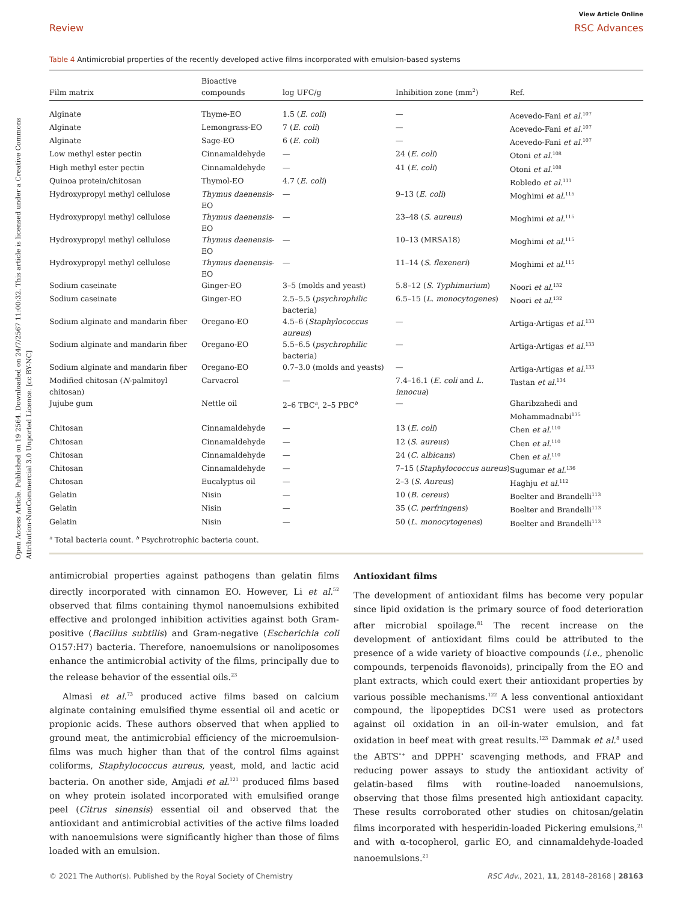Open Access Article. Published on 19 2564. Downloaded on 24/7/2567 11:00:32. This article is licensed under a Creative Commons Attribution-NonCommercial 3.0 Unported Licence. [cc BY-NC]
View Article Online
Review RSC Advances
Table 4 Antimicrobial properties of the recently developed active films incorporated with emulsion-based systems
| Film matrix | Bioactive compounds | log UFC/g | Inhibition zone (mm<sup>2</sup>) | Ref. |
| --- | --- | --- | --- | --- |
| Alginate | Thyme-EO | 1.5 ( E. coli ) | — | Acevedo-Fani et al.<sup>107</sup> |
| Alginate | Lemongrass-EO | 7 ( E. coli ) | — | Acevedo-Fani et al.<sup>107</sup> |
| Alginate | Sage-EO | 6 ( E. coli ) | — | Acevedo-Fani et al.<sup>107</sup> |
| Low methyl ester pectin | Cinnamaldehyde | — | 24 ( E. coli ) | Otoni et al.<sup>108</sup> |
| High methyl ester pectin | Cinnamaldehyde | — | 41 ( E. coli ) | Otoni et al.<sup>108</sup> |
| Quinoa protein/chitosan | Thymol-EO | 4.7 ( E. coli ) | | Robledo et al.<sup>111</sup> |
| Hydroxypropyl methyl cellulose | Thymus daenensis -EO | — | 9–13 ( E. coli ) | Moghimi et al.<sup>115</sup> |
| Hydroxypropyl methyl cellulose | Thymus daenensis -EO | — | 23–48 ( S. aureus ) | Moghimi et al.<sup>115</sup> |
| Hydroxypropyl methyl cellulose | Thymus daenensis -EO | — | 10–13 (MRSA18) | Moghimi et al.<sup>115</sup> |
| Hydroxypropyl methyl cellulose | Thymus daenensis -EO | — | 11–14 ( S. flexeneri ) | Moghimi et al.<sup>115</sup> |
| Sodium caseinate | Ginger-EO | 3–5 (molds and yeast) | 5.8–12 ( S. Typhimurium ) | Noori et al.<sup>132</sup> |
| Sodium caseinate | Ginger-EO | 2.5–5.5 ( psychrophilic bacteria) | 6.5–15 ( L. monocytogenes ) | Noori et al.<sup>132</sup> |
| Sodium alginate and mandarin fiber | Oregano-EO | 4.5–6 ( Staphylococcus aureus ) | — | Artiga-Artigas et al.<sup>133</sup> |
| Sodium alginate and mandarin fiber | Oregano-EO | 5.5–6.5 ( psychrophilic bacteria) | — | Artiga-Artigas et al.<sup>133</sup> |
| Sodium alginate and mandarin fiber | Oregano-EO | 0.7–3.0 (molds and yeasts) | — | Artiga-Artigas et al.<sup>133</sup> |
| Modified chitosan ( N -palmitoyl chitosan) | Carvacrol | — | 7.4–16.1 ( E. coli and L. innocua ) | Tastan et al.<sup>134</sup> |
| Jujube gum | Nettle oil | 2–6 TBC<sup>a</sup>, 2–5 PBC<sup>b</sup> | — | Gharibzahedi and Mohammadnabi<sup>135</sup> |
| Chitosan | Cinnamaldehyde | — | 13 ( E. coli ) | Chen et al.<sup>110</sup> |
| Chitosan | Cinnamaldehyde | — | 12 ( S. aureus ) | Chen et al.<sup>110</sup> |
| Chitosan | Cinnamaldehyde | — | 24 ( C. albicans ) | Chen et al.<sup>110</sup> |
| Chitosan | Cinnamaldehyde | — | 7–15 ( Staphylococcus aureus ) | Sugumar et al.<sup>136</sup> |
| Chitosan | Eucalyptus oil | — | 2–3 ( S. Aureus ) | Haghju et al.<sup>112</sup> |
| Gelatin | Nisin | — | 10 ( B. cereus ) | Boelter and Brandelli<sup>113</sup> |
| Gelatin | Nisin | — | 35 ( C. perfringens ) | Boelter and Brandelli<sup>113</sup> |
| Gelatin | Nisin | — | 50 ( L. monocytogenes ) | Boelter and Brandelli<sup>113</sup> |
<sup>a</sup> Total bacteria count. <sup>b</sup> Psychrotrophic bacteria count.
antimicrobial properties against pathogens than gelatin films directly incorporated with cinnamon EO. However, Li et al.<sup>52</sup> observed that films containing thymol nanoemulsions exhibited effective and prolonged inhibition activities against both Gram-positive (Bacillus subtilis) and Gram-negative (Escherichia coli O157:H7) bacteria. Therefore, nanoemulsions or nanoliposomes enhance the antimicrobial activity of the films, principally due to the release behavior of the essential oils.<sup>23</sup>
Almasi et al.<sup>73</sup> produced active films based on calcium alginate containing emulsified thyme essential oil and acetic or propionic acids. These authors observed that when applied to ground meat, the antimicrobial efficiency of the microemulsion-films was much higher than that of the control films against coliforms, Staphylococcus aureus, yeast, mold, and lactic acid bacteria. On another side, Amjadi et al.<sup>121</sup> produced films based on whey protein isolated incorporated with emulsified orange peel (Citrus sinensis) essential oil and observed that the antioxidant and antimicrobial activities of the active films loaded with nanoemulsions were significantly higher than those of films loaded with an emulsion.
Antioxidant films
The development of antioxidant films has become very popular since lipid oxidation is the primary source of food deterioration after microbial spoilage.<sup>81</sup> The recent increase on the development of antioxidant films could be attributed to the presence of a wide variety of bioactive compounds (i.e., phenolic compounds, terpenoids flavonoids), principally from the EO and plant extracts, which could exert their antioxidant properties by various possible mechanisms.<sup>122</sup> A less conventional antioxidant compound, the lipopeptides DCS1 were used as protectors against oil oxidation in an oil-in-water emulsion, and fat oxidation in beef meat with great results.<sup>123</sup> Dammak et al.<sup>8</sup> used the ABTS<sup>•+</sup> and DPPH<sup>•</sup> scavenging methods, and FRAP and reducing power assays to study the antioxidant activity of gelatin-based films with routine-loaded nanoemulsions, observing that those films presented high antioxidant capacity. These results corroborated other studies on chitosan/gelatin films incorporated with hesperidin-loaded Pickering emulsions,<sup>21</sup> and with α-tocopherol, garlic EO, and cinnamaldehyde-loaded nanoemulsions.<sup>21</sup>
© 2021 The Author(s). Published by the Royal Society of Chemistry RSC Adv., 2021, 11, 28148–28168 | 28163